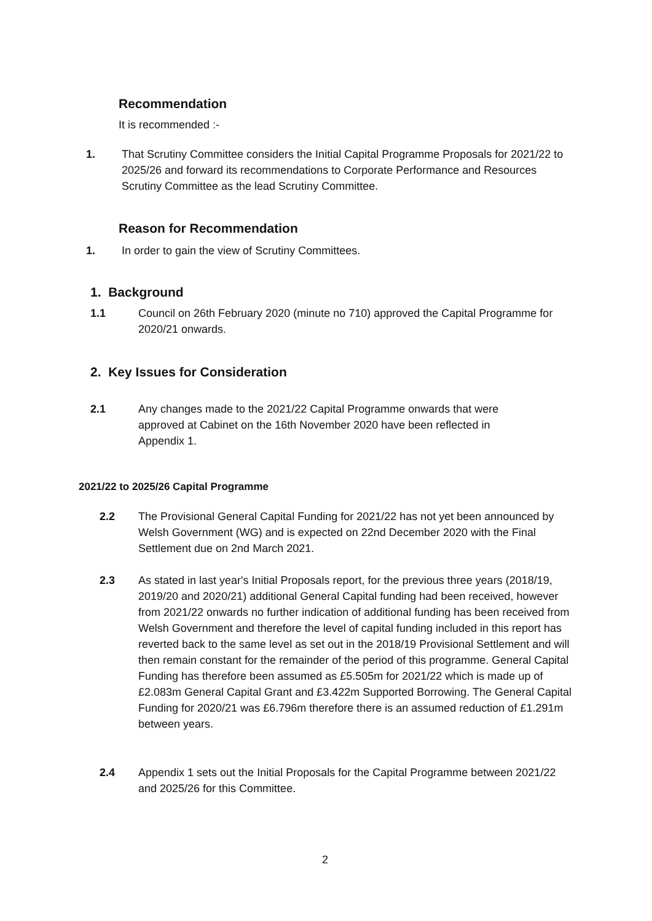Recommendation
It is recommended :-
1. That Scrutiny Committee considers the Initial Capital Programme Proposals for 2021/22 to 2025/26 and forward its recommendations to Corporate Performance and Resources Scrutiny Committee as the lead Scrutiny Committee.
Reason for Recommendation
1. In order to gain the view of Scrutiny Committees.
1. Background
1.1 Council on 26th February 2020 (minute no 710) approved the Capital Programme for 2020/21 onwards.
2. Key Issues for Consideration
2.1 Any changes made to the 2021/22 Capital Programme onwards that were approved at Cabinet on the 16th November 2020 have been reflected in Appendix 1.
2021/22 to 2025/26 Capital Programme
2.2 The Provisional General Capital Funding for 2021/22 has not yet been announced by Welsh Government (WG) and is expected on 22nd December 2020 with the Final Settlement due on 2nd March 2021.
2.3 As stated in last year's Initial Proposals report, for the previous three years (2018/19, 2019/20 and 2020/21) additional General Capital funding had been received, however from 2021/22 onwards no further indication of additional funding has been received from Welsh Government and therefore the level of capital funding included in this report has reverted back to the same level as set out in the 2018/19 Provisional Settlement and will then remain constant for the remainder of the period of this programme. General Capital Funding has therefore been assumed as £5.505m for 2021/22 which is made up of £2.083m General Capital Grant and £3.422m Supported Borrowing. The General Capital Funding for 2020/21 was £6.796m therefore there is an assumed reduction of £1.291m between years.
2.4 Appendix 1 sets out the Initial Proposals for the Capital Programme between 2021/22 and 2025/26 for this Committee.
2